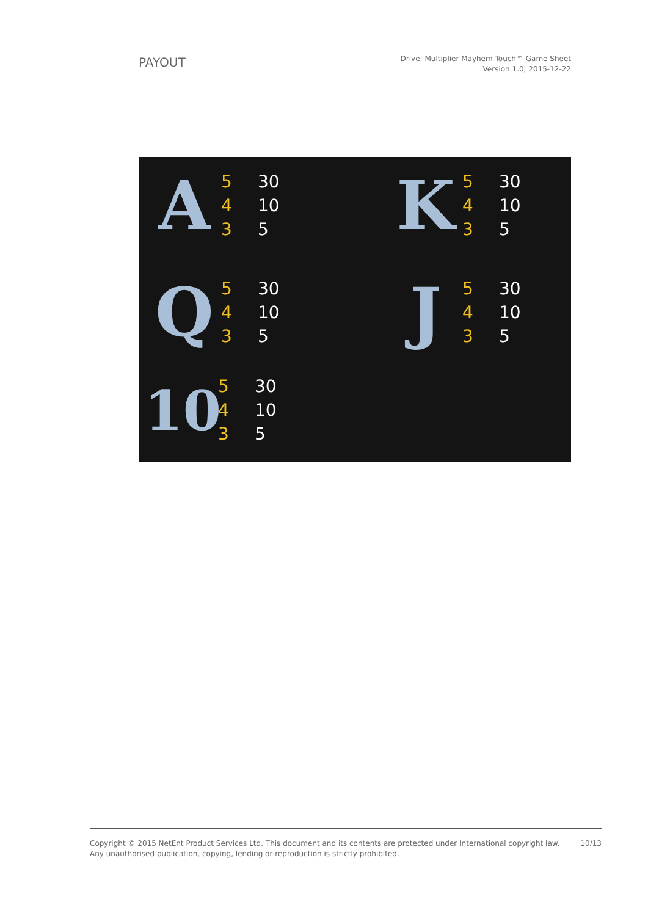PAYOUT
Drive: Multiplier Mayhem Touch™ Game Sheet
Version 1.0, 2015-12-22
A
| 5 | 30 |
| 4 | 10 |
| 3 | 5 |
K
| 5 | 30 |
| 4 | 10 |
| 3 | 5 |
Q
| 5 | 30 |
| 4 | 10 |
| 3 | 5 |
J
| 5 | 30 |
| 4 | 10 |
| 3 | 5 |
10
| 5 | 30 |
| 4 | 10 |
| 3 | 5 |
Copyright © 2015 NetEnt Product Services Ltd. This document and its contents are protected under International copyright law.
Any unauthorised publication, copying, lending or reproduction is strictly prohibited.
10/13